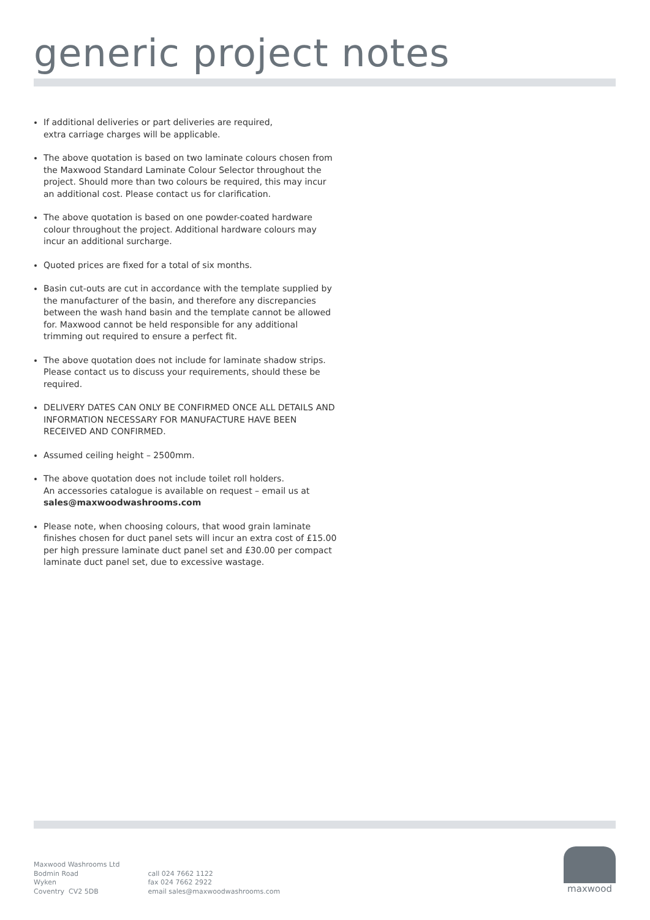generic project notes
If additional deliveries or part deliveries are required,
extra carriage charges will be applicable.
The above quotation is based on two laminate colours chosen from the Maxwood Standard Laminate Colour Selector throughout the project. Should more than two colours be required, this may incur an additional cost. Please contact us for clarification.
The above quotation is based on one powder-coated hardware colour throughout the project. Additional hardware colours may incur an additional surcharge.
Quoted prices are fixed for a total of six months.
Basin cut-outs are cut in accordance with the template supplied by the manufacturer of the basin, and therefore any discrepancies between the wash hand basin and the template cannot be allowed for. Maxwood cannot be held responsible for any additional trimming out required to ensure a perfect fit.
The above quotation does not include for laminate shadow strips. Please contact us to discuss your requirements, should these be required.
DELIVERY DATES CAN ONLY BE CONFIRMED ONCE ALL DETAILS AND INFORMATION NECESSARY FOR MANUFACTURE HAVE BEEN RECEIVED AND CONFIRMED.
Assumed ceiling height – 2500mm.
The above quotation does not include toilet roll holders.
An accessories catalogue is available on request – email us at sales@maxwoodwashrooms.com
Please note, when choosing colours, that wood grain laminate finishes chosen for duct panel sets will incur an extra cost of £15.00 per high pressure laminate duct panel set and £30.00 per compact laminate duct panel set, due to excessive wastage.
Maxwood Washrooms Ltd
Bodmin Road
Wyken
Coventry CV2 5DB
call 024 7662 1122
fax 024 7662 2922
email sales@maxwoodwashrooms.com
maxwood